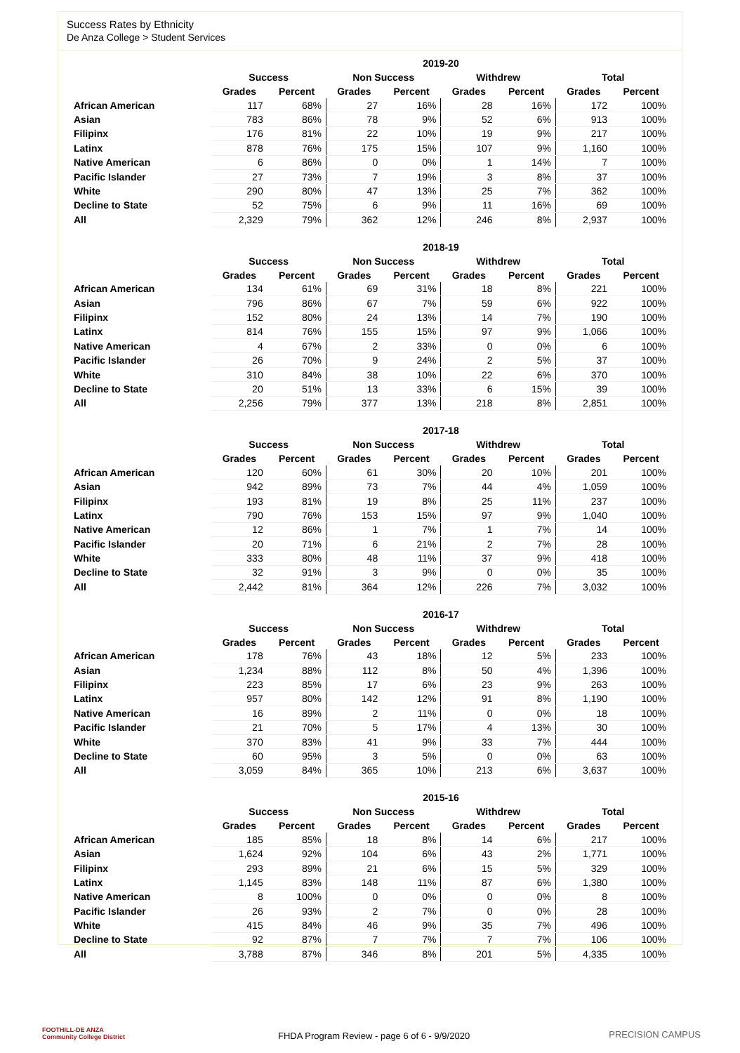Success Rates by Ethnicity
De Anza College > Student Services
| | 2019-20 | | | | | | | |
| --- | --- | --- | --- | --- | --- | --- | --- | --- |
| | Success | | Non Success | | Withdrew | | Total | |
| | Grades | Percent | Grades | Percent | Grades | Percent | Grades | Percent |
| African American | 117 | 68% | 27 | 16% | 28 | 16% | 172 | 100% |
| Asian | 783 | 86% | 78 | 9% | 52 | 6% | 913 | 100% |
| Filipinx | 176 | 81% | 22 | 10% | 19 | 9% | 217 | 100% |
| Latinx | 878 | 76% | 175 | 15% | 107 | 9% | 1,160 | 100% |
| Native American | 6 | 86% | 0 | 0% | 1 | 14% | 7 | 100% |
| Pacific Islander | 27 | 73% | 7 | 19% | 3 | 8% | 37 | 100% |
| White | 290 | 80% | 47 | 13% | 25 | 7% | 362 | 100% |
| Decline to State | 52 | 75% | 6 | 9% | 11 | 16% | 69 | 100% |
| All | 2,329 | 79% | 362 | 12% | 246 | 8% | 2,937 | 100% |
| | 2018-19 | | | | | | | |
| --- | --- | --- | --- | --- | --- | --- | --- | --- |
| | Success | | Non Success | | Withdrew | | Total | |
| | Grades | Percent | Grades | Percent | Grades | Percent | Grades | Percent |
| African American | 134 | 61% | 69 | 31% | 18 | 8% | 221 | 100% |
| Asian | 796 | 86% | 67 | 7% | 59 | 6% | 922 | 100% |
| Filipinx | 152 | 80% | 24 | 13% | 14 | 7% | 190 | 100% |
| Latinx | 814 | 76% | 155 | 15% | 97 | 9% | 1,066 | 100% |
| Native American | 4 | 67% | 2 | 33% | 0 | 0% | 6 | 100% |
| Pacific Islander | 26 | 70% | 9 | 24% | 2 | 5% | 37 | 100% |
| White | 310 | 84% | 38 | 10% | 22 | 6% | 370 | 100% |
| Decline to State | 20 | 51% | 13 | 33% | 6 | 15% | 39 | 100% |
| All | 2,256 | 79% | 377 | 13% | 218 | 8% | 2,851 | 100% |
| | 2017-18 | | | | | | | |
| --- | --- | --- | --- | --- | --- | --- | --- | --- |
| | Success | | Non Success | | Withdrew | | Total | |
| | Grades | Percent | Grades | Percent | Grades | Percent | Grades | Percent |
| African American | 120 | 60% | 61 | 30% | 20 | 10% | 201 | 100% |
| Asian | 942 | 89% | 73 | 7% | 44 | 4% | 1,059 | 100% |
| Filipinx | 193 | 81% | 19 | 8% | 25 | 11% | 237 | 100% |
| Latinx | 790 | 76% | 153 | 15% | 97 | 9% | 1,040 | 100% |
| Native American | 12 | 86% | 1 | 7% | 1 | 7% | 14 | 100% |
| Pacific Islander | 20 | 71% | 6 | 21% | 2 | 7% | 28 | 100% |
| White | 333 | 80% | 48 | 11% | 37 | 9% | 418 | 100% |
| Decline to State | 32 | 91% | 3 | 9% | 0 | 0% | 35 | 100% |
| All | 2,442 | 81% | 364 | 12% | 226 | 7% | 3,032 | 100% |
| | 2016-17 | | | | | | | |
| --- | --- | --- | --- | --- | --- | --- | --- | --- |
| | Success | | Non Success | | Withdrew | | Total | |
| | Grades | Percent | Grades | Percent | Grades | Percent | Grades | Percent |
| African American | 178 | 76% | 43 | 18% | 12 | 5% | 233 | 100% |
| Asian | 1,234 | 88% | 112 | 8% | 50 | 4% | 1,396 | 100% |
| Filipinx | 223 | 85% | 17 | 6% | 23 | 9% | 263 | 100% |
| Latinx | 957 | 80% | 142 | 12% | 91 | 8% | 1,190 | 100% |
| Native American | 16 | 89% | 2 | 11% | 0 | 0% | 18 | 100% |
| Pacific Islander | 21 | 70% | 5 | 17% | 4 | 13% | 30 | 100% |
| White | 370 | 83% | 41 | 9% | 33 | 7% | 444 | 100% |
| Decline to State | 60 | 95% | 3 | 5% | 0 | 0% | 63 | 100% |
| All | 3,059 | 84% | 365 | 10% | 213 | 6% | 3,637 | 100% |
| | 2015-16 | | | | | | | |
| --- | --- | --- | --- | --- | --- | --- | --- | --- |
| | Success | | Non Success | | Withdrew | | Total | |
| | Grades | Percent | Grades | Percent | Grades | Percent | Grades | Percent |
| African American | 185 | 85% | 18 | 8% | 14 | 6% | 217 | 100% |
| Asian | 1,624 | 92% | 104 | 6% | 43 | 2% | 1,771 | 100% |
| Filipinx | 293 | 89% | 21 | 6% | 15 | 5% | 329 | 100% |
| Latinx | 1,145 | 83% | 148 | 11% | 87 | 6% | 1,380 | 100% |
| Native American | 8 | 100% | 0 | 0% | 0 | 0% | 8 | 100% |
| Pacific Islander | 26 | 93% | 2 | 7% | 0 | 0% | 28 | 100% |
| White | 415 | 84% | 46 | 9% | 35 | 7% | 496 | 100% |
| Decline to State | 92 | 87% | 7 | 7% | 7 | 7% | 106 | 100% |
| All | 3,788 | 87% | 346 | 8% | 201 | 5% | 4,335 | 100% |
FOOTHILL-DE ANZA
Community College District
FHDA Program Review - page 6 of 6 - 9/9/2020
PRECISION CAMPUS